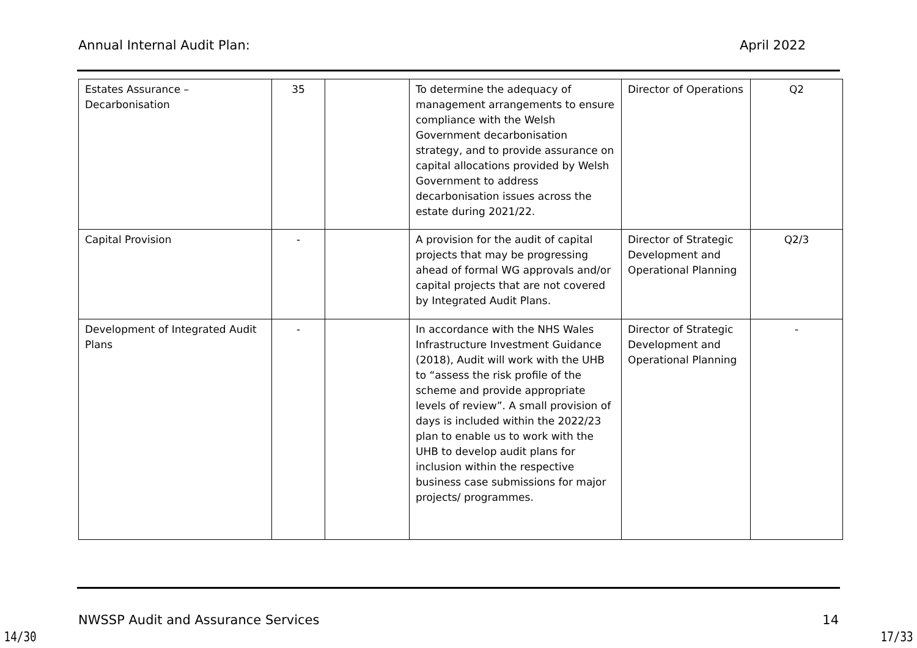Annual Internal Audit Plan: April 2022
| Estates Assurance – Decarbonisation | 35 | | To determine the adequacy of management arrangements to ensure compliance with the Welsh Government decarbonisation strategy, and to provide assurance on capital allocations provided by Welsh Government to address decarbonisation issues across the estate during 2021/22. | Director of Operations | Q2 |
| Capital Provision | - | | A provision for the audit of capital projects that may be progressing ahead of formal WG approvals and/or capital projects that are not covered by Integrated Audit Plans. | Director of Strategic Development and Operational Planning | Q2/3 |
| Development of Integrated Audit Plans | - | | In accordance with the NHS Wales Infrastructure Investment Guidance (2018), Audit will work with the UHB to “assess the risk profile of the scheme and provide appropriate levels of review”. A small provision of days is included within the 2022/23 plan to enable us to work with the UHB to develop audit plans for inclusion within the respective business case submissions for major projects/ programmes. | Director of Strategic Development and Operational Planning | - |
NWSSP Audit and Assurance Services 14
14/30 17/33